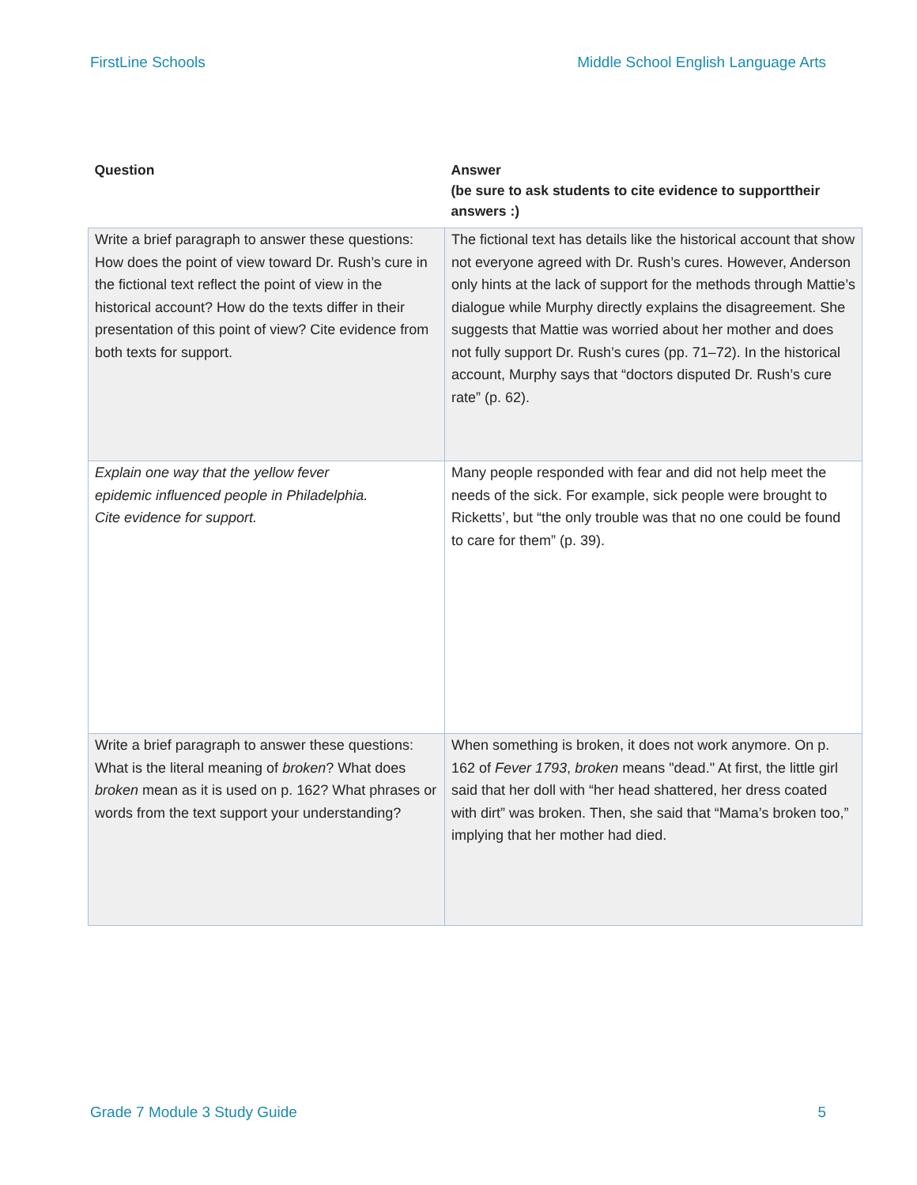FirstLine Schools Middle School English Language Arts
| Question | Answer (be sure to ask students to cite evidence to supporttheir answers :) |
| --- | --- |
| Write a brief paragraph to answer these questions: How does the point of view toward Dr. Rush’s cure in the fictional text reflect the point of view in the historical account? How do the texts differ in their presentation of this point of view? Cite evidence from both texts for support. | The fictional text has details like the historical account that show not everyone agreed with Dr. Rush’s cures. However, Anderson only hints at the lack of support for the methods through Mattie’s dialogue while Murphy directly explains the disagreement. She suggests that Mattie was worried about her mother and does not fully support Dr. Rush’s cures (pp. 71–72). In the historical account, Murphy says that “doctors disputed Dr. Rush’s cure rate” (p. 62). |
| Explain one way that the yellow fever epidemic influenced people in Philadelphia. Cite evidence for support. | Many people responded with fear and did not help meet the needs of the sick. For example, sick people were brought to Ricketts’, but “the only trouble was that no one could be found to care for them” (p. 39). |
| Write a brief paragraph to answer these questions: What is the literal meaning of broken ? What does broken mean as it is used on p. 162? What phrases or words from the text support your understanding? | When something is broken, it does not work anymore. On p. 162 of Fever 1793 , broken means "dead." At first, the little girl said that her doll with “her head shattered, her dress coated with dirt” was broken. Then, she said that “Mama’s broken too,” implying that her mother had died. |
Grade 7 Module 3 Study Guide 5